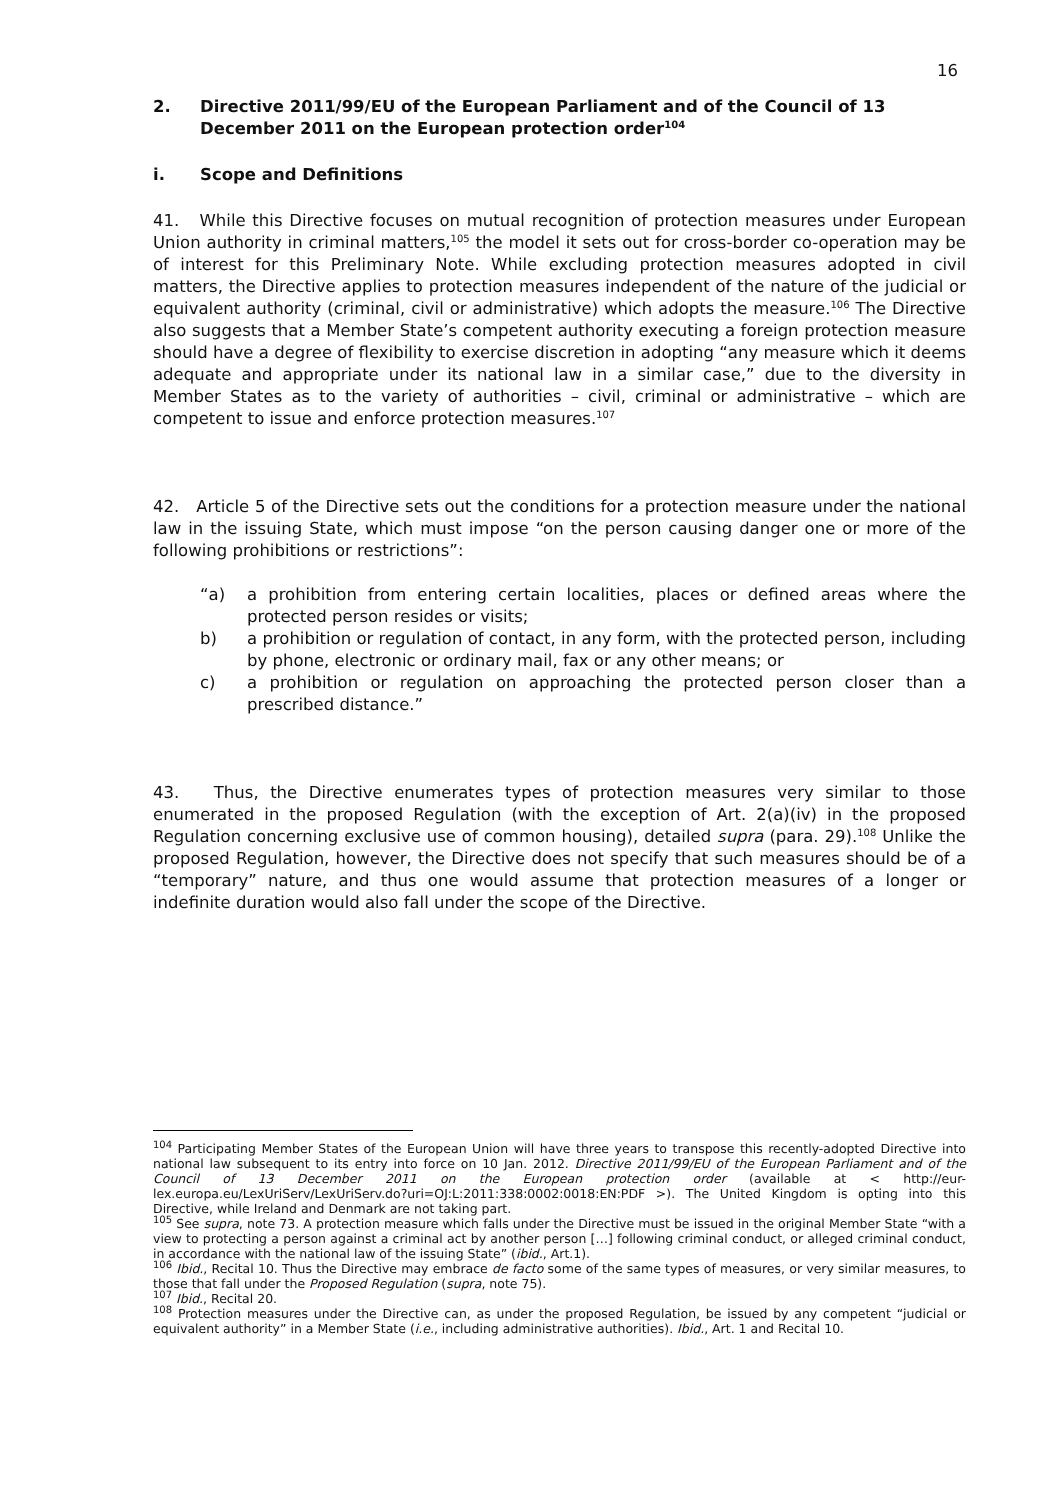16
2. Directive 2011/99/EU of the European Parliament and of the Council of 13 December 2011 on the European protection order<sup>104</sup>
i. Scope and Definitions
41. While this Directive focuses on mutual recognition of protection measures under European Union authority in criminal matters,<sup>105</sup> the model it sets out for cross-border co-operation may be of interest for this Preliminary Note. While excluding protection measures adopted in civil matters, the Directive applies to protection measures independent of the nature of the judicial or equivalent authority (criminal, civil or administrative) which adopts the measure.<sup>106</sup> The Directive also suggests that a Member State’s competent authority executing a foreign protection measure should have a degree of flexibility to exercise discretion in adopting “any measure which it deems adequate and appropriate under its national law in a similar case,” due to the diversity in Member States as to the variety of authorities – civil, criminal or administrative – which are competent to issue and enforce protection measures.<sup>107</sup>
42. Article 5 of the Directive sets out the conditions for a protection measure under the national law in the issuing State, which must impose “on the person causing danger one or more of the following prohibitions or restrictions”:
“a) a prohibition from entering certain localities, places or defined areas where the protected person resides or visits;
b) a prohibition or regulation of contact, in any form, with the protected person, including by phone, electronic or ordinary mail, fax or any other means; or
c) a prohibition or regulation on approaching the protected person closer than a prescribed distance.”
43. Thus, the Directive enumerates types of protection measures very similar to those enumerated in the proposed Regulation (with the exception of Art. 2(a)(iv) in the proposed Regulation concerning exclusive use of common housing), detailed supra (para. 29).<sup>108</sup> Unlike the proposed Regulation, however, the Directive does not specify that such measures should be of a “temporary” nature, and thus one would assume that protection measures of a longer or indefinite duration would also fall under the scope of the Directive.
<sup>104</sup> Participating Member States of the European Union will have three years to transpose this recently-adopted Directive into national law subsequent to its entry into force on 10 Jan. 2012. Directive 2011/99/EU of the European Parliament and of the Council of 13 December 2011 on the European protection order (available at < http://eur-lex.europa.eu/LexUriServ/LexUriServ.do?uri=OJ:L:2011:338:0002:0018:EN:PDF >). The United Kingdom is opting into this Directive, while Ireland and Denmark are not taking part.
<sup>105</sup> See supra, note 73. A protection measure which falls under the Directive must be issued in the original Member State “with a view to protecting a person against a criminal act by another person […] following criminal conduct, or alleged criminal conduct, in accordance with the national law of the issuing State” (ibid., Art.1).
<sup>106</sup> Ibid., Recital 10. Thus the Directive may embrace de facto some of the same types of measures, or very similar measures, to those that fall under the Proposed Regulation (supra, note 75).
<sup>107</sup> Ibid., Recital 20.
<sup>108</sup> Protection measures under the Directive can, as under the proposed Regulation, be issued by any competent “judicial or equivalent authority” in a Member State (i.e., including administrative authorities). Ibid., Art. 1 and Recital 10.